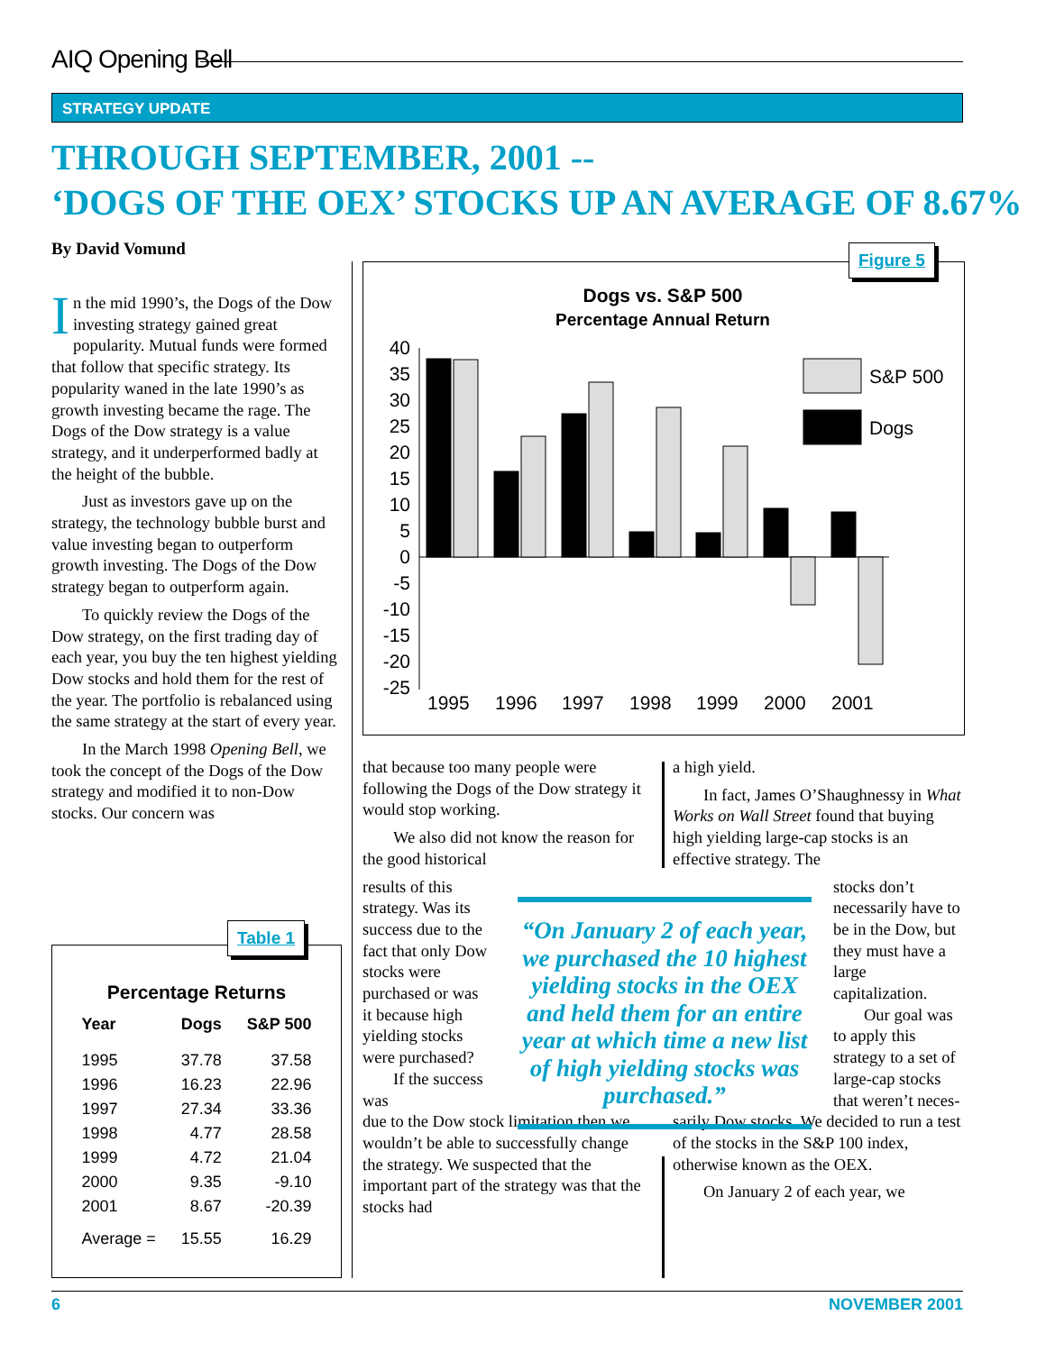AIQ Opening Bell
STRATEGY UPDATE
THROUGH SEPTEMBER, 2001 --
‘DOGS OF THE OEX’ STOCKS UP AN AVERAGE OF 8.67%
By David Vomund
In the mid 1990’s, the Dogs of the Dow investing strategy gained great popularity. Mutual funds were formed that follow that specific strategy. Its popularity waned in the late 1990’s as growth investing became the rage. The Dogs of the Dow strategy is a value strategy, and it underperformed badly at the height of the bubble.
Just as investors gave up on the strategy, the technology bubble burst and value investing began to outperform growth investing. The Dogs of the Dow strategy began to outperform again.
To quickly review the Dogs of the Dow strategy, on the first trading day of each year, you buy the ten highest yielding Dow stocks and hold them for the rest of the year. The portfolio is rebalanced using the same strategy at the start of every year.
In the March 1998 Opening Bell, we took the concept of the Dogs of the Dow strategy and modified it to non-Dow stocks. Our concern was
Table 1
Percentage Returns
| Year | Dogs | S&P 500 |
| --- | --- | --- |
| 1995 | 37.78 | 37.58 |
| 1996 | 16.23 | 22.96 |
| 1997 | 27.34 | 33.36 |
| 1998 | 4.77 | 28.58 |
| 1999 | 4.72 | 21.04 |
| 2000 | 9.35 | -9.10 |
| 2001 | 8.67 | -20.39 |
| Average = | 15.55 | 16.29 |
Figure 5
Dogs vs. S&P 500
Percentage Annual Return
40
35
30
25
20
15
10
5
0
-5
-10
-15
-20
-25
S&P 500
Dogs
1995
1996
1997
1998
1999
2000
2001
that because too many people were following the Dogs of the Dow strategy it would stop working.
We also did not know the reason for the good historical
results of this strategy. Was its success due to the fact that only Dow stocks were purchased or was it because high yielding stocks were purchased?
If the success was
due to the Dow stock limitation then we wouldn’t be able to successfully change the strategy. We suspected that the important part of the strategy was that the stocks had
a high yield.
In fact, James O’Shaughnessy in What Works on Wall Street found that buying high yielding large-cap stocks is an effective strategy. The
stocks don’t necessarily have to be in the Dow, but they must have a large capitalization.
Our goal was to apply this strategy to a set of large-cap stocks that weren’t neces-
sarily Dow stocks. We decided to run a test of the stocks in the S&P 100 index, otherwise known as the OEX.
On January 2 of each year, we
“On January 2 of each year, we purchased the 10 highest yielding stocks in the OEX and held them for an entire year at which time a new list of high yielding stocks was purchased.”
6 NOVEMBER 2001